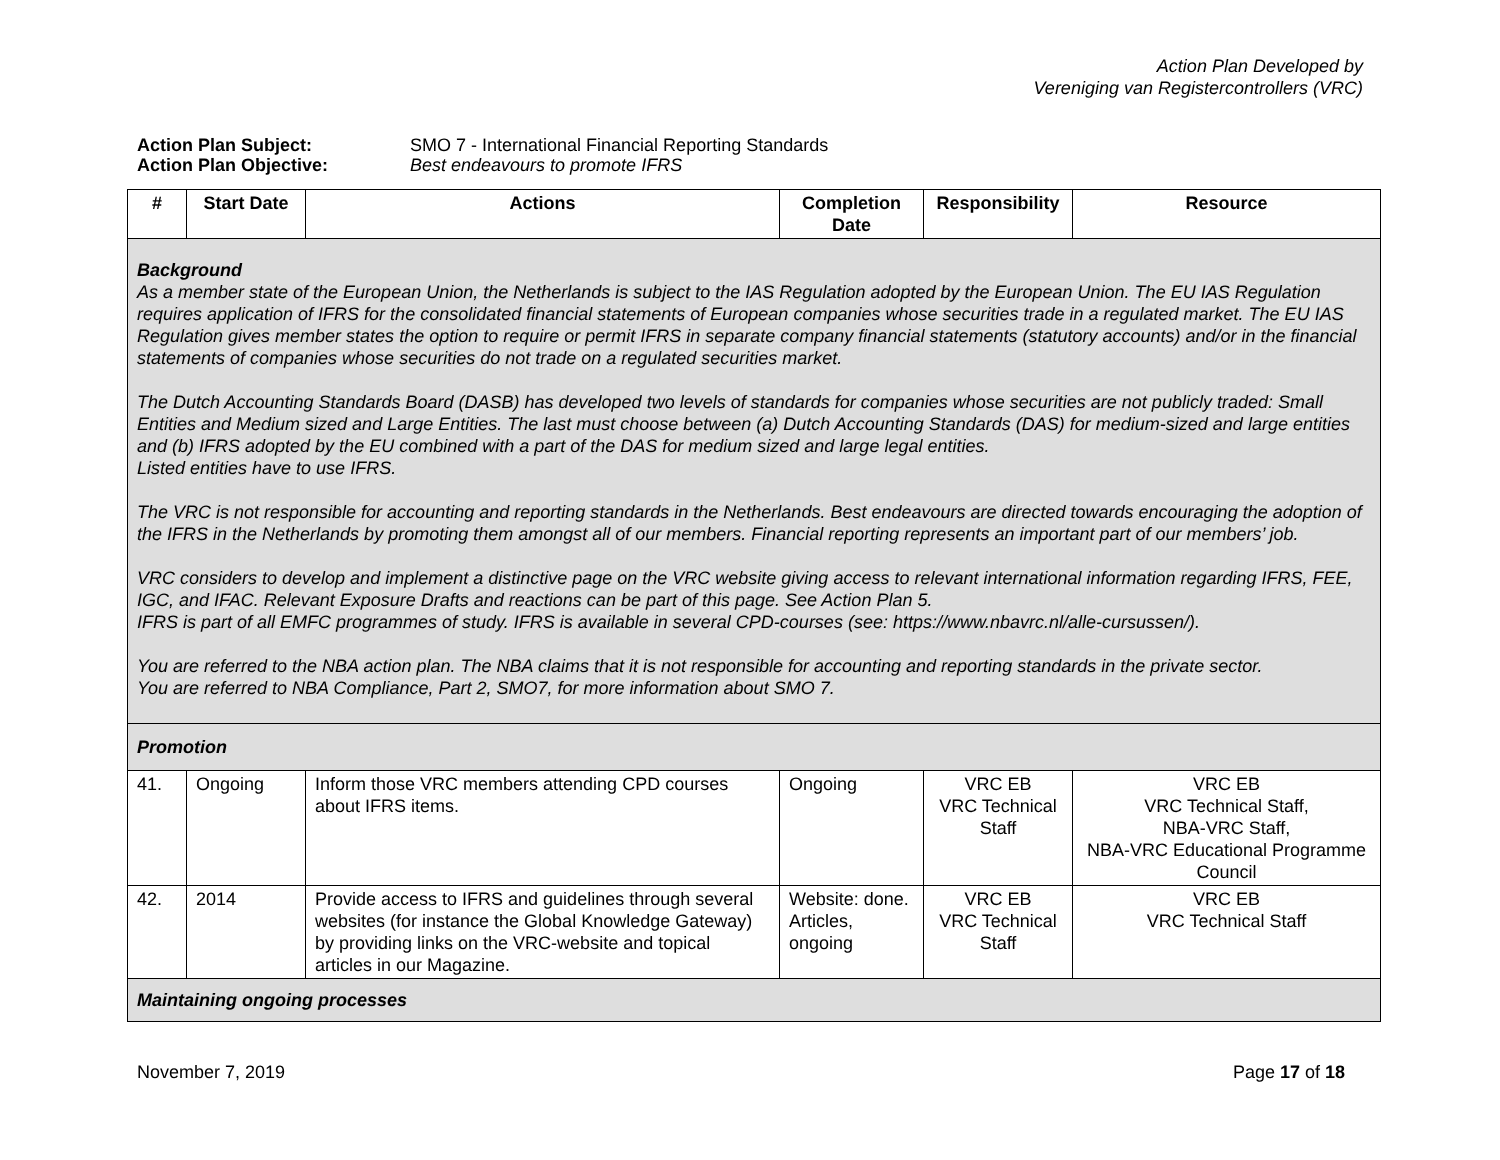Action Plan Developed by
Vereniging van Registercontrollers (VRC)
Action Plan Subject: SMO 7 - International Financial Reporting Standards
Action Plan Objective: Best endeavours to promote IFRS
| # | Start Date | Actions | Completion Date | Responsibility | Resource |
| --- | --- | --- | --- | --- | --- |
| Background As a member state of the European Union, the Netherlands is subject to the IAS Regulation adopted by the European Union. The EU IAS Regulation requires application of IFRS for the consolidated financial statements of European companies whose securities trade in a regulated market. The EU IAS Regulation gives member states the option to require or permit IFRS in separate company financial statements (statutory accounts) and/or in the financial statements of companies whose securities do not trade on a regulated securities market. The Dutch Accounting Standards Board (DASB) has developed two levels of standards for companies whose securities are not publicly traded: Small Entities and Medium sized and Large Entities. The last must choose between (a) Dutch Accounting Standards (DAS) for medium-sized and large entities and (b) IFRS adopted by the EU combined with a part of the DAS for medium sized and large legal entities. Listed entities have to use IFRS. The VRC is not responsible for accounting and reporting standards in the Netherlands. Best endeavours are directed towards encouraging the adoption of the IFRS in the Netherlands by promoting them amongst all of our members. Financial reporting represents an important part of our members’ job. VRC considers to develop and implement a distinctive page on the VRC website giving access to relevant international information regarding IFRS, FEE, IGC, and IFAC. Relevant Exposure Drafts and reactions can be part of this page. See Action Plan 5. IFRS is part of all EMFC programmes of study. IFRS is available in several CPD-courses (see: https://www.nbavrc.nl/alle-cursussen/). You are referred to the NBA action plan. The NBA claims that it is not responsible for accounting and reporting standards in the private sector. You are referred to NBA Compliance, Part 2, SMO7, for more information about SMO 7. | | | | | |
| Promotion | | | | | |
| 41. | Ongoing | Inform those VRC members attending CPD courses about IFRS items. | Ongoing | VRC EB VRC Technical Staff | VRC EB VRC Technical Staff, NBA-VRC Staff, NBA-VRC Educational Programme Council |
| 42. | 2014 | Provide access to IFRS and guidelines through several websites (for instance the Global Knowledge Gateway) by providing links on the VRC-website and topical articles in our Magazine. | Website: done. Articles, ongoing | VRC EB VRC Technical Staff | VRC EB VRC Technical Staff |
| Maintaining ongoing processes | | | | | |
November 7, 2019 Page 17 of 18